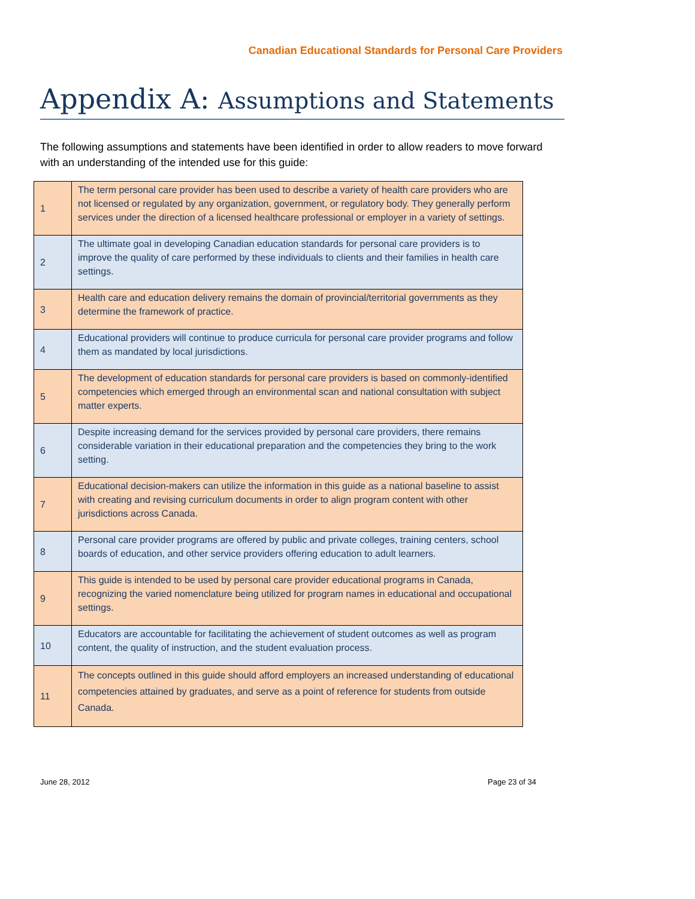Canadian Educational Standards for Personal Care Providers
Appendix A: Assumptions and Statements
The following assumptions and statements have been identified in order to allow readers to move forward with an understanding of the intended use for this guide:
| 1 | The term personal care provider has been used to describe a variety of health care providers who are not licensed or regulated by any organization, government, or regulatory body. They generally perform services under the direction of a licensed healthcare professional or employer in a variety of settings. |
| 2 | The ultimate goal in developing Canadian education standards for personal care providers is to improve the quality of care performed by these individuals to clients and their families in health care settings. |
| 3 | Health care and education delivery remains the domain of provincial/territorial governments as they determine the framework of practice. |
| 4 | Educational providers will continue to produce curricula for personal care provider programs and follow them as mandated by local jurisdictions. |
| 5 | The development of education standards for personal care providers is based on commonly-identified competencies which emerged through an environmental scan and national consultation with subject matter experts. |
| 6 | Despite increasing demand for the services provided by personal care providers, there remains considerable variation in their educational preparation and the competencies they bring to the work setting. |
| 7 | Educational decision-makers can utilize the information in this guide as a national baseline to assist with creating and revising curriculum documents in order to align program content with other jurisdictions across Canada. |
| 8 | Personal care provider programs are offered by public and private colleges, training centers, school boards of education, and other service providers offering education to adult learners. |
| 9 | This guide is intended to be used by personal care provider educational programs in Canada, recognizing the varied nomenclature being utilized for program names in educational and occupational settings. |
| 10 | Educators are accountable for facilitating the achievement of student outcomes as well as program content, the quality of instruction, and the student evaluation process. |
| 11 | The concepts outlined in this guide should afford employers an increased understanding of educational competencies attained by graduates, and serve as a point of reference for students from outside Canada. |
June 28, 2012 Page 23 of 34